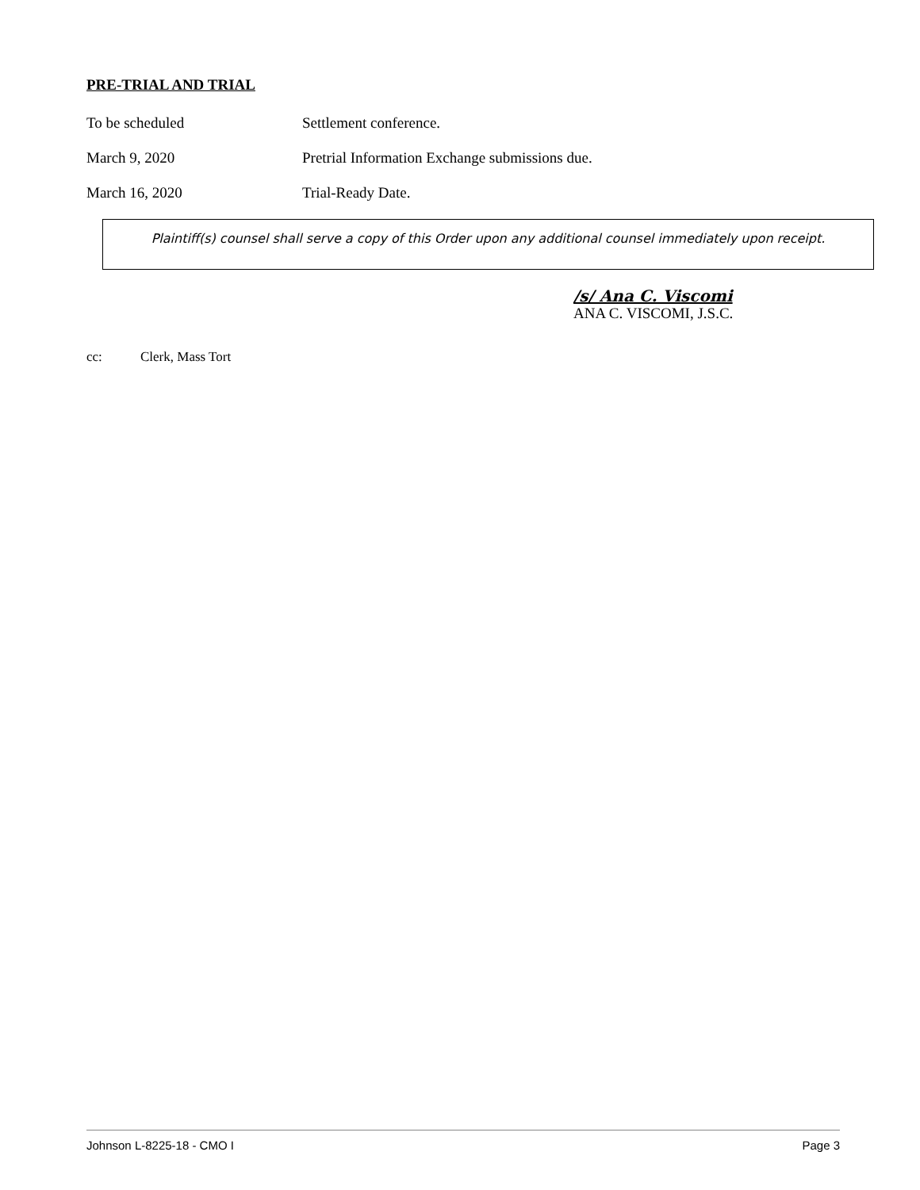PRE-TRIAL AND TRIAL
To be scheduled Settlement conference.
March 9, 2020 Pretrial Information Exchange submissions due.
March 16, 2020 Trial-Ready Date.
Plaintiff(s) counsel shall serve a copy of this Order upon any additional counsel immediately upon receipt.
/s/ Ana C. Viscomi
ANA C. VISCOMI, J.S.C.
cc: Clerk, Mass Tort
Johnson L-8225-18 - CMO I Page 3